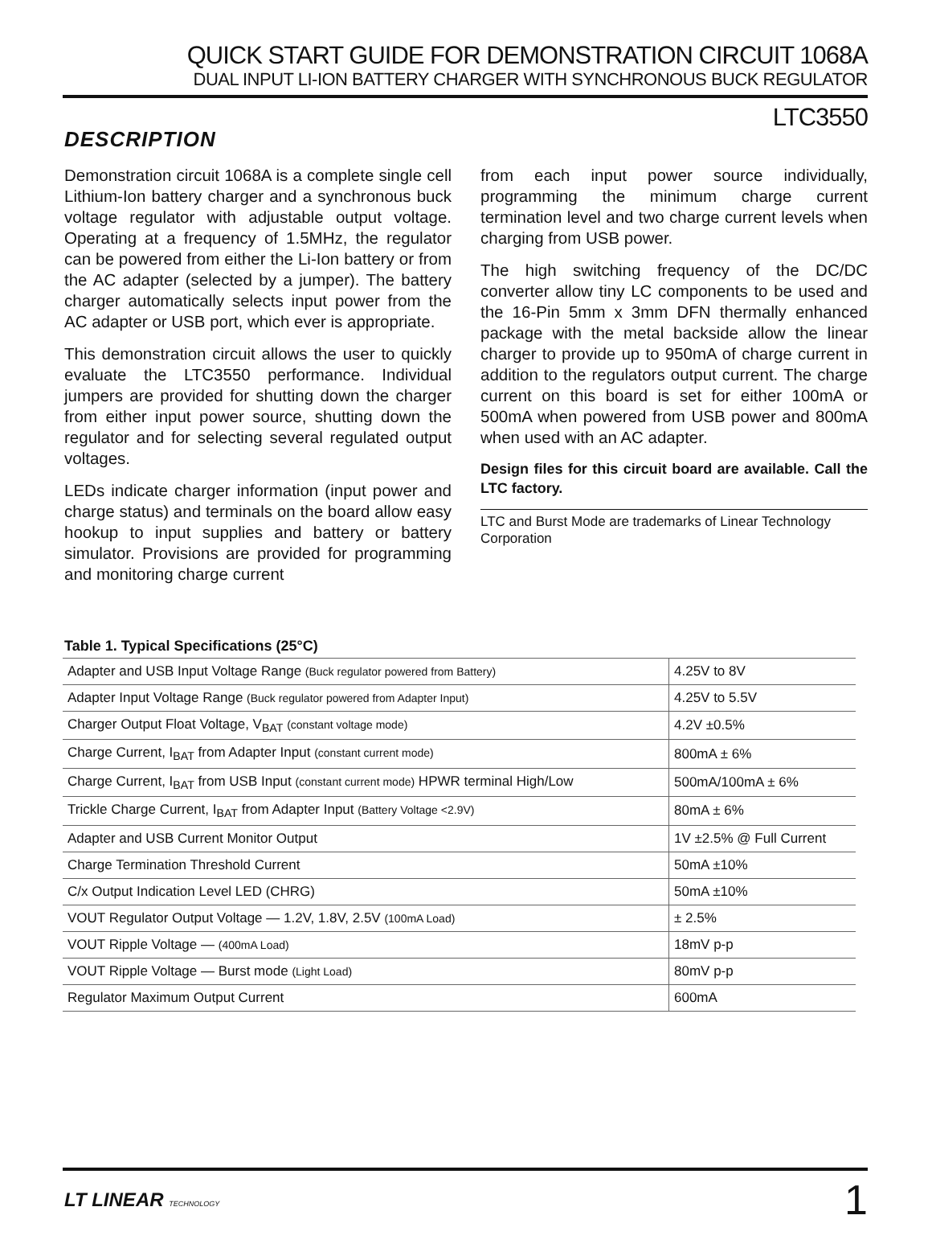QUICK START GUIDE FOR DEMONSTRATION CIRCUIT 1068A
DUAL INPUT LI-ION BATTERY CHARGER WITH SYNCHRONOUS BUCK REGULATOR
LTC3550
DESCRIPTION
Demonstration circuit 1068A is a complete single cell Lithium-Ion battery charger and a synchronous buck voltage regulator with adjustable output voltage. Operating at a frequency of 1.5MHz, the regulator can be powered from either the Li-Ion battery or from the AC adapter (selected by a jumper). The battery charger automatically selects input power from the AC adapter or USB port, which ever is appropriate.
This demonstration circuit allows the user to quickly evaluate the LTC3550 performance. Individual jumpers are provided for shutting down the charger from either input power source, shutting down the regulator and for selecting several regulated output voltages.
LEDs indicate charger information (input power and charge status) and terminals on the board allow easy hookup to input supplies and battery or battery simulator. Provisions are provided for programming and monitoring charge current
from each input power source individually, programming the minimum charge current termination level and two charge current levels when charging from USB power.
The high switching frequency of the DC/DC converter allow tiny LC components to be used and the 16-Pin 5mm x 3mm DFN thermally enhanced package with the metal backside allow the linear charger to provide up to 950mA of charge current in addition to the regulators output current. The charge current on this board is set for either 100mA or 500mA when powered from USB power and 800mA when used with an AC adapter.
Design files for this circuit board are available. Call the LTC factory.
LTC and Burst Mode are trademarks of Linear Technology Corporation
Table 1. Typical Specifications (25°C)
| Adapter and USB Input Voltage Range (Buck regulator powered from Battery) | 4.25V to 8V |
| Adapter Input Voltage Range (Buck regulator powered from Adapter Input) | 4.25V to 5.5V |
| Charger Output Float Voltage, V<sub>BAT</sub> (constant voltage mode) | 4.2V ±0.5% |
| Charge Current, I<sub>BAT</sub> from Adapter Input (constant current mode) | 800mA ± 6% |
| Charge Current, I<sub>BAT</sub> from USB Input (constant current mode) HPWR terminal High/Low | 500mA/100mA ± 6% |
| Trickle Charge Current, I<sub>BAT</sub> from Adapter Input (Battery Voltage <2.9V) | 80mA ± 6% |
| Adapter and USB Current Monitor Output | 1V ±2.5% @ Full Current |
| Charge Termination Threshold Current | 50mA ±10% |
| C/x Output Indication Level LED (CHRG) | 50mA ±10% |
| VOUT Regulator Output Voltage — 1.2V, 1.8V, 2.5V (100mA Load) | ± 2.5% |
| VOUT Ripple Voltage — (400mA Load) | 18mV p-p |
| VOUT Ripple Voltage — Burst mode (Light Load) | 80mV p-p |
| Regulator Maximum Output Current | 600mA |
LT LINEAR TECHNOLOGY 1